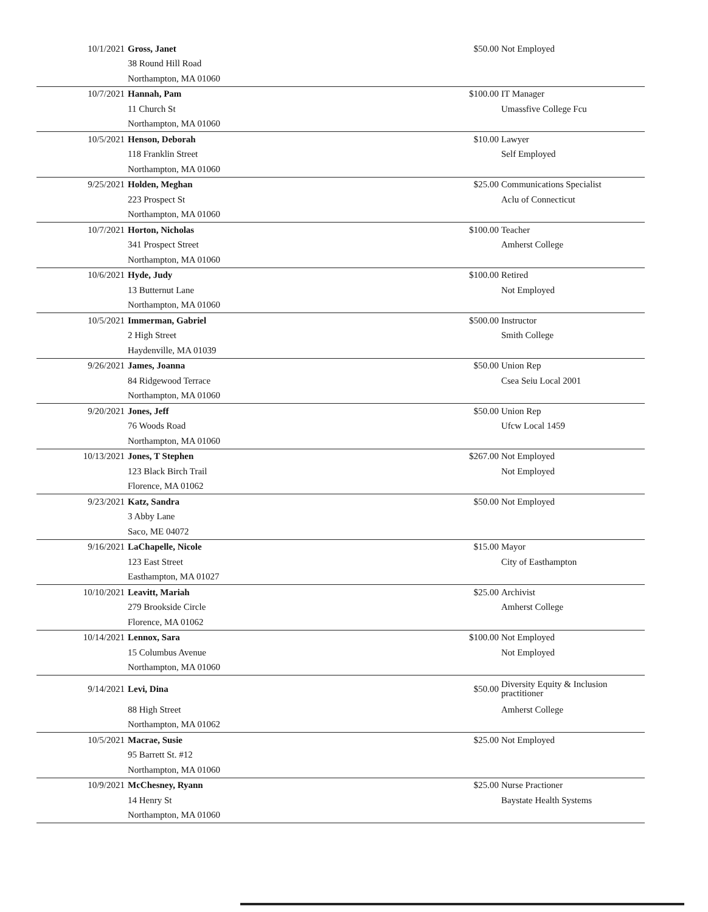| 10/1/2021 | Gross, Janet | $50.00 | Not Employed |
| | 38 Round Hill Road | | |
| | Northampton, MA 01060 | | |
| 10/7/2021 | Hannah, Pam | $100.00 | IT Manager |
| | 11 Church St | | Umassfive College Fcu |
| | Northampton, MA 01060 | | |
| 10/5/2021 | Henson, Deborah | $10.00 | Lawyer |
| | 118 Franklin Street | | Self Employed |
| | Northampton, MA 01060 | | |
| 9/25/2021 | Holden, Meghan | $25.00 | Communications Specialist |
| | 223 Prospect St | | Aclu of Connecticut |
| | Northampton, MA 01060 | | |
| 10/7/2021 | Horton, Nicholas | $100.00 | Teacher |
| | 341 Prospect Street | | Amherst College |
| | Northampton, MA 01060 | | |
| 10/6/2021 | Hyde, Judy | $100.00 | Retired |
| | 13 Butternut Lane | | Not Employed |
| | Northampton, MA 01060 | | |
| 10/5/2021 | Immerman, Gabriel | $500.00 | Instructor |
| | 2 High Street | | Smith College |
| | Haydenville, MA 01039 | | |
| 9/26/2021 | James, Joanna | $50.00 | Union Rep |
| | 84 Ridgewood Terrace | | Csea Seiu Local 2001 |
| | Northampton, MA 01060 | | |
| 9/20/2021 | Jones, Jeff | $50.00 | Union Rep |
| | 76 Woods Road | | Ufcw Local 1459 |
| | Northampton, MA 01060 | | |
| 10/13/2021 | Jones, T Stephen | $267.00 | Not Employed |
| | 123 Black Birch Trail | | Not Employed |
| | Florence, MA 01062 | | |
| 9/23/2021 | Katz, Sandra | $50.00 | Not Employed |
| | 3 Abby Lane | | |
| | Saco, ME 04072 | | |
| 9/16/2021 | LaChapelle, Nicole | $15.00 | Mayor |
| | 123 East Street | | City of Easthampton |
| | Easthampton, MA 01027 | | |
| 10/10/2021 | Leavitt, Mariah | $25.00 | Archivist |
| | 279 Brookside Circle | | Amherst College |
| | Florence, MA 01062 | | |
| 10/14/2021 | Lennox, Sara | $100.00 | Not Employed |
| | 15 Columbus Avenue | | Not Employed |
| | Northampton, MA 01060 | | |
| 9/14/2021 | Levi, Dina | $50.00 | Diversity Equity & Inclusion practitioner |
| | 88 High Street | | Amherst College |
| | Northampton, MA 01062 | | |
| 10/5/2021 | Macrae, Susie | $25.00 | Not Employed |
| | 95 Barrett St. #12 | | |
| | Northampton, MA 01060 | | |
| 10/9/2021 | McChesney, Ryann | $25.00 | Nurse Practioner |
| | 14 Henry St | | Baystate Health Systems |
| | Northampton, MA 01060 | | |